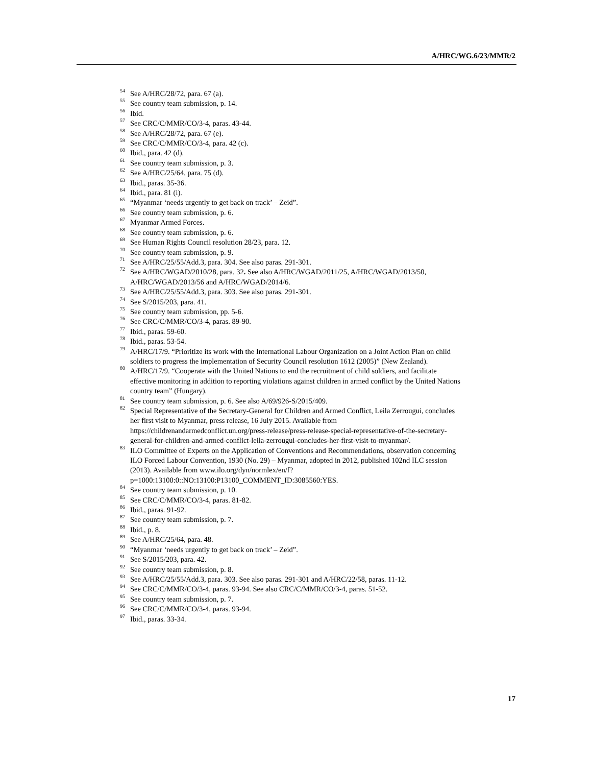A/HRC/WG.6/23/MMR/2
<sup>54</sup> See A/HRC/28/72, para. 67 (a).
<sup>55</sup> See country team submission, p. 14.
<sup>56</sup> Ibid.
<sup>57</sup> See CRC/C/MMR/CO/3-4, paras. 43-44.
<sup>58</sup> See A/HRC/28/72, para. 67 (e).
<sup>59</sup> See CRC/C/MMR/CO/3-4, para. 42 (c).
<sup>60</sup> Ibid., para. 42 (d).
<sup>61</sup> See country team submission, p. 3.
<sup>62</sup> See A/HRC/25/64, para. 75 (d).
<sup>63</sup> Ibid., paras. 35-36.
<sup>64</sup> Ibid., para. 81 (i).
<sup>65</sup> “Myanmar ‘needs urgently to get back on track’ – Zeid”.
<sup>66</sup> See country team submission, p. 6.
<sup>67</sup> Myanmar Armed Forces.
<sup>68</sup> See country team submission, p. 6.
<sup>69</sup> See Human Rights Council resolution 28/23, para. 12.
<sup>70</sup> See country team submission, p. 9.
<sup>71</sup> See A/HRC/25/55/Add.3, para. 304. See also paras. 291-301.
<sup>72</sup> See A/HRC/WGAD/2010/28, para. 32. See also A/HRC/WGAD/2011/25, A/HRC/WGAD/2013/50, A/HRC/WGAD/2013/56 and A/HRC/WGAD/2014/6.
<sup>73</sup> See A/HRC/25/55/Add.3, para. 303. See also paras. 291-301.
<sup>74</sup> See S/2015/203, para. 41.
<sup>75</sup> See country team submission, pp. 5-6.
<sup>76</sup> See CRC/C/MMR/CO/3-4, paras. 89-90.
<sup>77</sup> Ibid., paras. 59-60.
<sup>78</sup> Ibid., paras. 53-54.
<sup>79</sup> A/HRC/17/9. “Prioritize its work with the International Labour Organization on a Joint Action Plan on child soldiers to progress the implementation of Security Council resolution 1612 (2005)” (New Zealand).
<sup>80</sup> A/HRC/17/9. “Cooperate with the United Nations to end the recruitment of child soldiers, and facilitate effective monitoring in addition to reporting violations against children in armed conflict by the United Nations country team” (Hungary).
<sup>81</sup> See country team submission, p. 6. See also A/69/926-S/2015/409.
<sup>82</sup> Special Representative of the Secretary-General for Children and Armed Conflict, Leila Zerrougui, concludes her first visit to Myanmar, press release, 16 July 2015. Available from https://childrenandarmedconflict.un.org/press-release/press-release-special-representative-of-the-secretary-general-for-children-and-armed-conflict-leila-zerrougui-concludes-her-first-visit-to-myanmar/.
<sup>83</sup> ILO Committee of Experts on the Application of Conventions and Recommendations, observation concerning ILO Forced Labour Convention, 1930 (No. 29) – Myanmar, adopted in 2012, published 102nd ILC session (2013). Available from www.ilo.org/dyn/normlex/en/f?p=1000:13100:0::NO:13100:P13100_COMMENT_ID:3085560:YES.
<sup>84</sup> See country team submission, p. 10.
<sup>85</sup> See CRC/C/MMR/CO/3-4, paras. 81-82.
<sup>86</sup> Ibid., paras. 91-92.
<sup>87</sup> See country team submission, p. 7.
<sup>88</sup> Ibid., p. 8.
<sup>89</sup> See A/HRC/25/64, para. 48.
<sup>90</sup> “Myanmar ‘needs urgently to get back on track’ – Zeid”.
<sup>91</sup> See S/2015/203, para. 42.
<sup>92</sup> See country team submission, p. 8.
<sup>93</sup> See A/HRC/25/55/Add.3, para. 303. See also paras. 291-301 and A/HRC/22/58, paras. 11-12.
<sup>94</sup> See CRC/C/MMR/CO/3-4, paras. 93-94. See also CRC/C/MMR/CO/3-4, paras. 51-52.
<sup>95</sup> See country team submission, p. 7.
<sup>96</sup> See CRC/C/MMR/CO/3-4, paras. 93-94.
<sup>97</sup> Ibid., paras. 33-34.
17